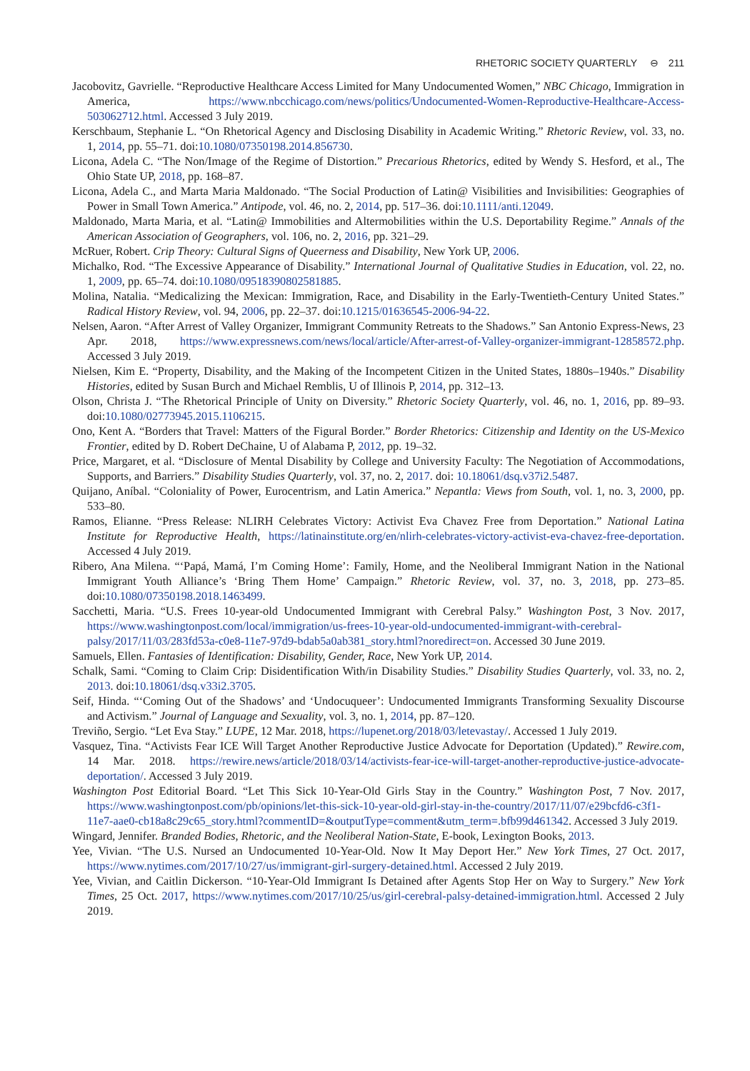RHETORIC SOCIETY QUARTERLY ⊖ 211
Jacobovitz, Gavrielle. “Reproductive Healthcare Access Limited for Many Undocumented Women,” NBC Chicago, Immigration in America, https://www.nbcchicago.com/news/politics/Undocumented-Women-Reproductive-Healthcare-Access-503062712.html. Accessed 3 July 2019.
Kerschbaum, Stephanie L. “On Rhetorical Agency and Disclosing Disability in Academic Writing.” Rhetoric Review, vol. 33, no. 1, 2014, pp. 55–71. doi:10.1080/07350198.2014.856730.
Licona, Adela C. “The Non/Image of the Regime of Distortion.” Precarious Rhetorics, edited by Wendy S. Hesford, et al., The Ohio State UP, 2018, pp. 168–87.
Licona, Adela C., and Marta Maria Maldonado. “The Social Production of Latin@ Visibilities and Invisibilities: Geographies of Power in Small Town America.” Antipode, vol. 46, no. 2, 2014, pp. 517–36. doi:10.1111/anti.12049.
Maldonado, Marta Maria, et al. “Latin@ Immobilities and Altermobilities within the U.S. Deportability Regime.” Annals of the American Association of Geographers, vol. 106, no. 2, 2016, pp. 321–29.
McRuer, Robert. Crip Theory: Cultural Signs of Queerness and Disability, New York UP, 2006.
Michalko, Rod. “The Excessive Appearance of Disability.” International Journal of Qualitative Studies in Education, vol. 22, no. 1, 2009, pp. 65–74. doi:10.1080/09518390802581885.
Molina, Natalia. “Medicalizing the Mexican: Immigration, Race, and Disability in the Early-Twentieth-Century United States.” Radical History Review, vol. 94, 2006, pp. 22–37. doi:10.1215/01636545-2006-94-22.
Nelsen, Aaron. “After Arrest of Valley Organizer, Immigrant Community Retreats to the Shadows.” San Antonio Express-News, 23 Apr. 2018, https://www.expressnews.com/news/local/article/After-arrest-of-Valley-organizer-immigrant-12858572.php. Accessed 3 July 2019.
Nielsen, Kim E. “Property, Disability, and the Making of the Incompetent Citizen in the United States, 1880s–1940s.” Disability Histories, edited by Susan Burch and Michael Remblis, U of Illinois P, 2014, pp. 312–13.
Olson, Christa J. “The Rhetorical Principle of Unity on Diversity.” Rhetoric Society Quarterly, vol. 46, no. 1, 2016, pp. 89–93. doi:10.1080/02773945.2015.1106215.
Ono, Kent A. “Borders that Travel: Matters of the Figural Border.” Border Rhetorics: Citizenship and Identity on the US-Mexico Frontier, edited by D. Robert DeChaine, U of Alabama P, 2012, pp. 19–32.
Price, Margaret, et al. “Disclosure of Mental Disability by College and University Faculty: The Negotiation of Accommodations, Supports, and Barriers.” Disability Studies Quarterly, vol. 37, no. 2, 2017. doi: 10.18061/dsq.v37i2.5487.
Quijano, Aníbal. “Coloniality of Power, Eurocentrism, and Latin America.” Nepantla: Views from South, vol. 1, no. 3, 2000, pp. 533–80.
Ramos, Elianne. “Press Release: NLIRH Celebrates Victory: Activist Eva Chavez Free from Deportation.” National Latina Institute for Reproductive Health, https://latinainstitute.org/en/nlirh-celebrates-victory-activist-eva-chavez-free-deportation. Accessed 4 July 2019.
Ribero, Ana Milena. “‘Papá, Mamá, I’m Coming Home’: Family, Home, and the Neoliberal Immigrant Nation in the National Immigrant Youth Alliance’s ‘Bring Them Home’ Campaign.” Rhetoric Review, vol. 37, no. 3, 2018, pp. 273–85. doi:10.1080/07350198.2018.1463499.
Sacchetti, Maria. “U.S. Frees 10-year-old Undocumented Immigrant with Cerebral Palsy.” Washington Post, 3 Nov. 2017, https://www.washingtonpost.com/local/immigration/us-frees-10-year-old-undocumented-immigrant-with-cerebral-palsy/2017/11/03/283fd53a-c0e8-11e7-97d9-bdab5a0ab381_story.html?noredirect=on. Accessed 30 June 2019.
Samuels, Ellen. Fantasies of Identification: Disability, Gender, Race, New York UP, 2014.
Schalk, Sami. “Coming to Claim Crip: Disidentification With/in Disability Studies.” Disability Studies Quarterly, vol. 33, no. 2, 2013. doi:10.18061/dsq.v33i2.3705.
Seif, Hinda. “‘Coming Out of the Shadows’ and ‘Undocuqueer’: Undocumented Immigrants Transforming Sexuality Discourse and Activism.” Journal of Language and Sexuality, vol. 3, no. 1, 2014, pp. 87–120.
Treviño, Sergio. “Let Eva Stay.” LUPE, 12 Mar. 2018, https://lupenet.org/2018/03/letevastay/. Accessed 1 July 2019.
Vasquez, Tina. “Activists Fear ICE Will Target Another Reproductive Justice Advocate for Deportation (Updated).” Rewire.com, 14 Mar. 2018. https://rewire.news/article/2018/03/14/activists-fear-ice-will-target-another-reproductive-justice-advocate-deportation/. Accessed 3 July 2019.
Washington Post Editorial Board. “Let This Sick 10-Year-Old Girls Stay in the Country.” Washington Post, 7 Nov. 2017, https://www.washingtonpost.com/pb/opinions/let-this-sick-10-year-old-girl-stay-in-the-country/2017/11/07/e29bcfd6-c3f1-11e7-aae0-cb18a8c29c65_story.html?commentID=&outputType=comment&utm_term=.bfb99d461342. Accessed 3 July 2019.
Wingard, Jennifer. Branded Bodies, Rhetoric, and the Neoliberal Nation-State, E-book, Lexington Books, 2013.
Yee, Vivian. “The U.S. Nursed an Undocumented 10-Year-Old. Now It May Deport Her.” New York Times, 27 Oct. 2017, https://www.nytimes.com/2017/10/27/us/immigrant-girl-surgery-detained.html. Accessed 2 July 2019.
Yee, Vivian, and Caitlin Dickerson. “10-Year-Old Immigrant Is Detained after Agents Stop Her on Way to Surgery.” New York Times, 25 Oct. 2017, https://www.nytimes.com/2017/10/25/us/girl-cerebral-palsy-detained-immigration.html. Accessed 2 July 2019.